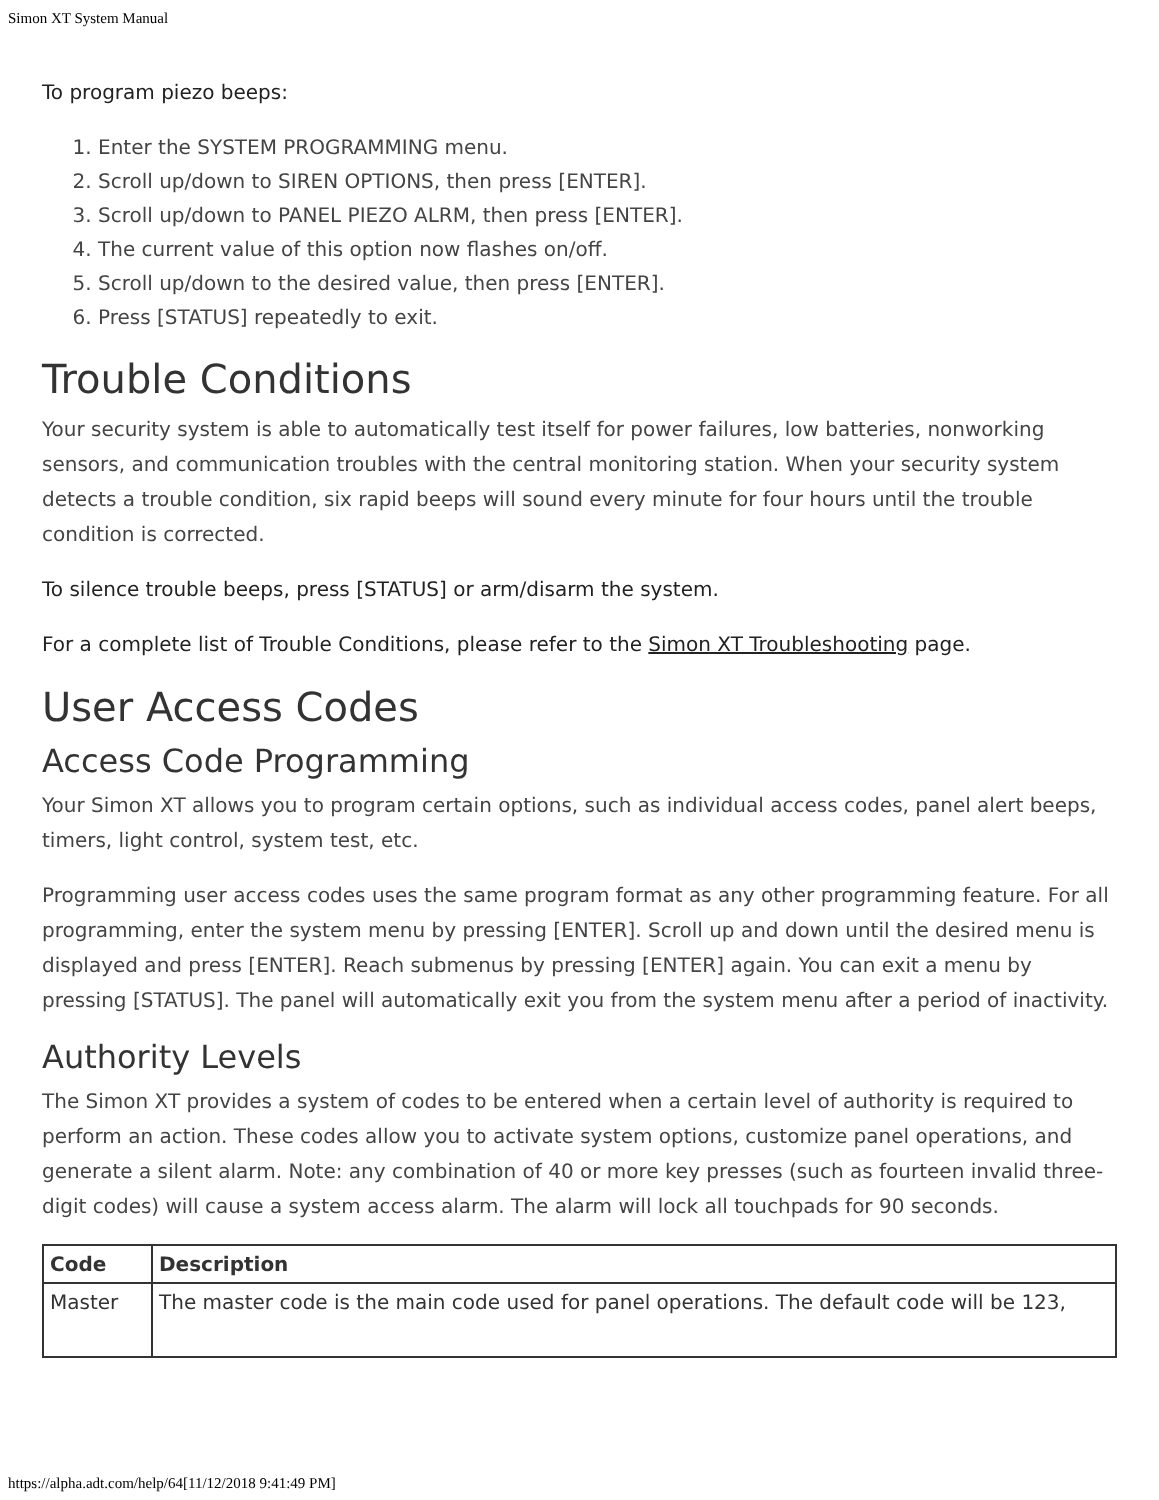Simon XT System Manual
To program piezo beeps:
1. Enter the SYSTEM PROGRAMMING menu.
2. Scroll up/down to SIREN OPTIONS, then press [ENTER].
3. Scroll up/down to PANEL PIEZO ALRM, then press [ENTER].
4. The current value of this option now flashes on/off.
5. Scroll up/down to the desired value, then press [ENTER].
6. Press [STATUS] repeatedly to exit.
Trouble Conditions
Your security system is able to automatically test itself for power failures, low batteries, nonworking sensors, and communication troubles with the central monitoring station. When your security system detects a trouble condition, six rapid beeps will sound every minute for four hours until the trouble condition is corrected.
To silence trouble beeps, press [STATUS] or arm/disarm the system.
For a complete list of Trouble Conditions, please refer to the Simon XT Troubleshooting page.
User Access Codes
Access Code Programming
Your Simon XT allows you to program certain options, such as individual access codes, panel alert beeps, timers, light control, system test, etc.
Programming user access codes uses the same program format as any other programming feature. For all programming, enter the system menu by pressing [ENTER]. Scroll up and down until the desired menu is displayed and press [ENTER]. Reach submenus by pressing [ENTER] again. You can exit a menu by pressing [STATUS]. The panel will automatically exit you from the system menu after a period of inactivity.
Authority Levels
The Simon XT provides a system of codes to be entered when a certain level of authority is required to perform an action. These codes allow you to activate system options, customize panel operations, and generate a silent alarm. Note: any combination of 40 or more key presses (such as fourteen invalid three-digit codes) will cause a system access alarm. The alarm will lock all touchpads for 90 seconds.
| Code | Description |
| --- | --- |
| Master | The master code is the main code used for panel operations. The default code will be 123, |
https://alpha.adt.com/help/64[11/12/2018 9:41:49 PM]